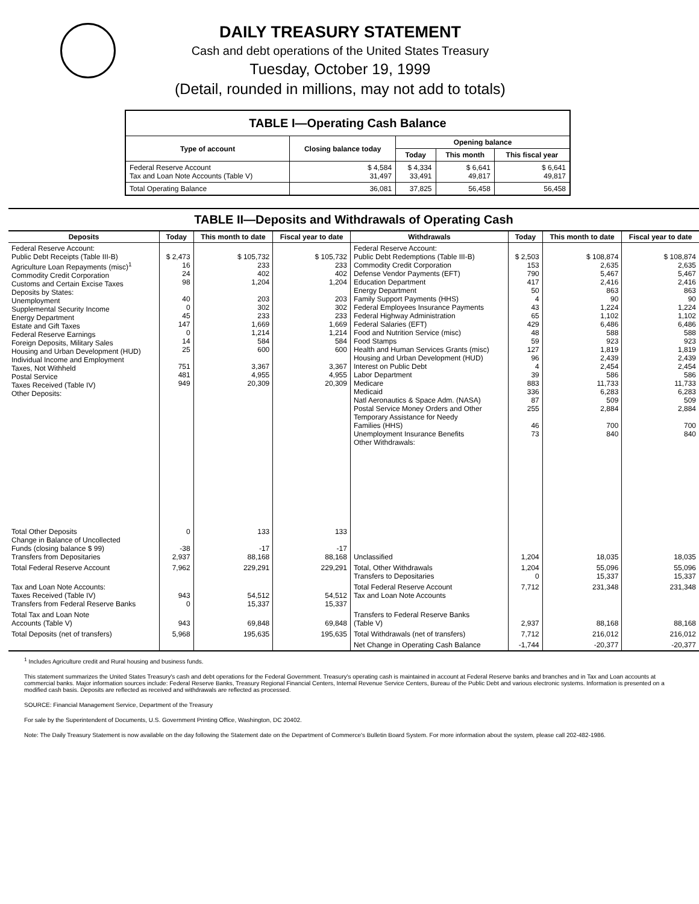DAILY TREASURY STATEMENT
Cash and debt operations of the United States Treasury
Tuesday, October 19, 1999
(Detail, rounded in millions, may not add to totals)
| TABLE I—Operating Cash Balance | | | | |
| --- | --- | --- | --- | --- |
| Type of account | Closing balance today | Opening balance | | |
| | | Today | This month | This fiscal year |
| Federal Reserve Account Tax and Loan Note Accounts (Table V) | $ 4,584 31,497 | $ 4,334 33,491 | $ 6,641 49,817 | $ 6,641 49,817 |
| Total Operating Balance | 36,081 | 37,825 | 56,458 | 56,458 |
TABLE II—Deposits and Withdrawals of Operating Cash
| Deposits | Today | This month to date | Fiscal year to date | Withdrawals | Today | This month to date | Fiscal year to date |
| --- | --- | --- | --- | --- | --- | --- | --- |
| Federal Reserve Account: Public Debt Receipts (Table III-B) Agriculture Loan Repayments (misc)<sup>1</sup> Commodity Credit Corporation Customs and Certain Excise Taxes Deposits by States: Unemployment Supplemental Security Income Energy Department Estate and Gift Taxes Federal Reserve Earnings Foreign Deposits, Military Sales Housing and Urban Development (HUD) Individual Income and Employment Taxes, Not Withheld Postal Service Taxes Received (Table IV) Other Deposits: | $ 2,473 16 24 98 40 0 45 147 0 14 25 751 481 949 | $ 105,732 233 402 1,204 203 302 233 1,669 1,214 584 600 3,367 4,955 20,309 | $ 105,732 233 402 1,204 203 302 233 1,669 1,214 584 600 3,367 4,955 20,309 | Federal Reserve Account: Public Debt Redemptions (Table III-B) Commodity Credit Corporation Defense Vendor Payments (EFT) Education Department Energy Department Family Support Payments (HHS) Federal Employees Insurance Payments Federal Highway Administration Federal Salaries (EFT) Food and Nutrition Service (misc) Food Stamps Health and Human Services Grants (misc) Housing and Urban Development (HUD) Interest on Public Debt Labor Department Medicare Medicaid Natl Aeronautics & Space Adm. (NASA) Postal Service Money Orders and Other Temporary Assistance for Needy Families (HHS) Unemployment Insurance Benefits Other Withdrawals: | $ 2,503 153 790 417 50 4 43 65 429 48 59 127 96 4 39 883 336 87 255 46 73 | $ 108,874 2,635 5,467 2,416 863 90 1,224 1,102 6,486 588 923 1,819 2,439 2,454 586 11,733 6,283 509 2,884 700 840 | $ 108,874 2,635 5,467 2,416 863 90 1,224 1,102 6,486 588 923 1,819 2,439 2,454 586 11,733 6,283 509 2,884 700 840 |
| Total Other Deposits Change in Balance of Uncollected Funds (closing balance $ 99) Transfers from Depositaries | 0 -38 2,937 | 133 -17 88,168 | 133 -17 88,168 | Unclassified | 1,204 | 18,035 | 18,035 |
| Total Federal Reserve Account | 7,962 | 229,291 | 229,291 | Total, Other Withdrawals Transfers to Depositaries | 1,204 0 | 55,096 15,337 | 55,096 15,337 |
| Tax and Loan Note Accounts: Taxes Received (Table IV) Transfers from Federal Reserve Banks | 943 0 | 54,512 15,337 | 54,512 15,337 | Total Federal Reserve Account Tax and Loan Note Accounts | 7,712 | 231,348 | 231,348 |
| Total Tax and Loan Note Accounts (Table V) | 943 | 69,848 | 69,848 | Transfers to Federal Reserve Banks (Table V) | 2,937 | 88,168 | 88,168 |
| Total Deposits (net of transfers) | 5,968 | 195,635 | 195,635 | Total Withdrawals (net of transfers) | 7,712 | 216,012 | 216,012 |
| | | | | Net Change in Operating Cash Balance | -1,744 | -20,377 | -20,377 |
<sup>1</sup> Includes Agriculture credit and Rural housing and business funds.
This statement summarizes the United States Treasury's cash and debt operations for the Federal Government. Treasury's operating cash is maintained in account at Federal Reserve banks and branches and in Tax and Loan accounts at commercial banks. Major information sources include: Federal Reserve Banks, Treasury Regional Financial Centers, Internal Revenue Service Centers, Bureau of the Public Debt and various electronic systems. Information is presented on a modified cash basis. Deposits are reflected as received and withdrawals are reflected as processed.
SOURCE: Financial Management Service, Department of the Treasury
For sale by the Superintendent of Documents, U.S. Government Printing Office, Washington, DC 20402.
Note: The Daily Treasury Statement is now available on the day following the Statement date on the Department of Commerce's Bulletin Board System. For more information about the system, please call 202-482-1986.